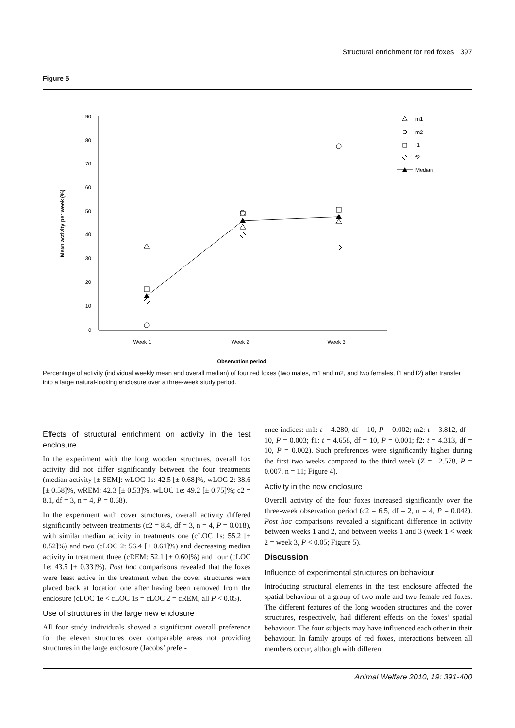Structural enrichment for red foxes 397
Figure 5
90
80
70
60
50
40
30
20
10
0
Week 1
Week 2
Week 3
Observation period
Mean activity per week (%)
m1
m2
f1
f2
Median
Percentage of activity (individual weekly mean and overall median) of four red foxes (two males, m1 and m2, and two females, f1 and f2) after transfer into a large natural-looking enclosure over a three-week study period.
Effects of structural enrichment on activity in the test enclosure
In the experiment with the long wooden structures, overall fox activity did not differ significantly between the four treatments (median activity [± SEM]: wLOC 1s: 42.5 [± 0.68]%, wLOC 2: 38.6 [± 0.58]%, wREM: 42.3 [± 0.53]%, wLOC 1e: 49.2 [± 0.75]%; c2 = 8.1, df = 3, n = 4, P = 0.68).
In the experiment with cover structures, overall activity differed significantly between treatments (c2 = 8.4, df = 3, n = 4, P = 0.018), with similar median activity in treatments one (cLOC 1s: 55.2 [± 0.52]%) and two (cLOC 2: 56.4 [± 0.61]%) and decreasing median activity in treatment three (cREM: 52.1 [± 0.60]%) and four (cLOC 1e: 43.5 [± 0.33]%). Post hoc comparisons revealed that the foxes were least active in the treatment when the cover structures were placed back at location one after having been removed from the enclosure (cLOC 1e < cLOC 1s = cLOC 2 = cREM, all P < 0.05).
Use of structures in the large new enclosure
All four study individuals showed a significant overall preference for the eleven structures over comparable areas not providing structures in the large enclosure (Jacobs’ prefer-
ence indices: m1: t = 4.280, df = 10, P = 0.002; m2: t = 3.812, df = 10, P = 0.003; f1: t = 4.658, df = 10, P = 0.001; f2: t = 4.313, df = 10, P = 0.002). Such preferences were significantly higher during the first two weeks compared to the third week (Z = –2.578, P = 0.007, n = 11; Figure 4).
Activity in the new enclosure
Overall activity of the four foxes increased significantly over the three-week observation period (c2 = 6.5, df = 2, n = 4, P = 0.042). Post hoc comparisons revealed a significant difference in activity between weeks 1 and 2, and between weeks 1 and 3 (week 1 < week 2 = week 3, P < 0.05; Figure 5).
Discussion
Influence of experimental structures on behaviour
Introducing structural elements in the test enclosure affected the spatial behaviour of a group of two male and two female red foxes. The different features of the long wooden structures and the cover structures, respectively, had different effects on the foxes’ spatial behaviour. The four subjects may have influenced each other in their behaviour. In family groups of red foxes, interactions between all members occur, although with different
Animal Welfare 2010, 19: 391-400